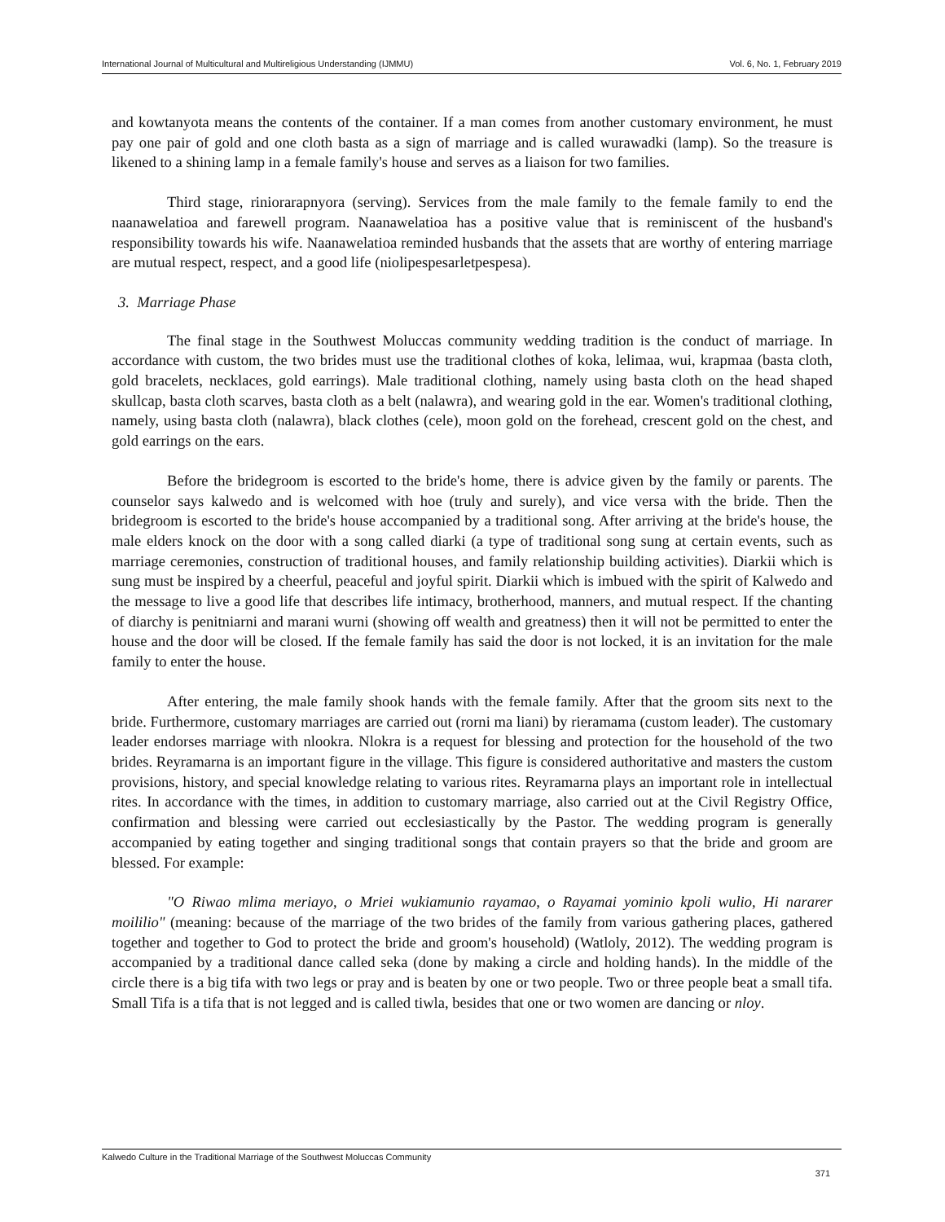International Journal of Multicultural and Multireligious Understanding (IJMMU) Vol. 6, No. 1, February 2019
and kowtanyota means the contents of the container. If a man comes from another customary environment, he must pay one pair of gold and one cloth basta as a sign of marriage and is called wurawadki (lamp). So the treasure is likened to a shining lamp in a female family's house and serves as a liaison for two families.
Third stage, riniorarapnyora (serving). Services from the male family to the female family to end the naanawelatioa and farewell program. Naanawelatioa has a positive value that is reminiscent of the husband's responsibility towards his wife. Naanawelatioa reminded husbands that the assets that are worthy of entering marriage are mutual respect, respect, and a good life (niolipespesarletpespesa).
3. Marriage Phase
The final stage in the Southwest Moluccas community wedding tradition is the conduct of marriage. In accordance with custom, the two brides must use the traditional clothes of koka, lelimaa, wui, krapmaa (basta cloth, gold bracelets, necklaces, gold earrings). Male traditional clothing, namely using basta cloth on the head shaped skullcap, basta cloth scarves, basta cloth as a belt (nalawra), and wearing gold in the ear. Women's traditional clothing, namely, using basta cloth (nalawra), black clothes (cele), moon gold on the forehead, crescent gold on the chest, and gold earrings on the ears.
Before the bridegroom is escorted to the bride's home, there is advice given by the family or parents. The counselor says kalwedo and is welcomed with hoe (truly and surely), and vice versa with the bride. Then the bridegroom is escorted to the bride's house accompanied by a traditional song. After arriving at the bride's house, the male elders knock on the door with a song called diarki (a type of traditional song sung at certain events, such as marriage ceremonies, construction of traditional houses, and family relationship building activities). Diarkii which is sung must be inspired by a cheerful, peaceful and joyful spirit. Diarkii which is imbued with the spirit of Kalwedo and the message to live a good life that describes life intimacy, brotherhood, manners, and mutual respect. If the chanting of diarchy is penitniarni and marani wurni (showing off wealth and greatness) then it will not be permitted to enter the house and the door will be closed. If the female family has said the door is not locked, it is an invitation for the male family to enter the house.
After entering, the male family shook hands with the female family. After that the groom sits next to the bride. Furthermore, customary marriages are carried out (rorni ma liani) by rieramama (custom leader). The customary leader endorses marriage with nlookra. Nlokra is a request for blessing and protection for the household of the two brides. Reyramarna is an important figure in the village. This figure is considered authoritative and masters the custom provisions, history, and special knowledge relating to various rites. Reyramarna plays an important role in intellectual rites. In accordance with the times, in addition to customary marriage, also carried out at the Civil Registry Office, confirmation and blessing were carried out ecclesiastically by the Pastor. The wedding program is generally accompanied by eating together and singing traditional songs that contain prayers so that the bride and groom are blessed. For example:
"O Riwao mlima meriayo, o Mriei wukiamunio rayamao, o Rayamai yominio kpoli wulio, Hi nararer moililio" (meaning: because of the marriage of the two brides of the family from various gathering places, gathered together and together to God to protect the bride and groom's household) (Watloly, 2012). The wedding program is accompanied by a traditional dance called seka (done by making a circle and holding hands). In the middle of the circle there is a big tifa with two legs or pray and is beaten by one or two people. Two or three people beat a small tifa. Small Tifa is a tifa that is not legged and is called tiwla, besides that one or two women are dancing or nloy.
Kalwedo Culture in the Traditional Marriage of the Southwest Moluccas Community
371